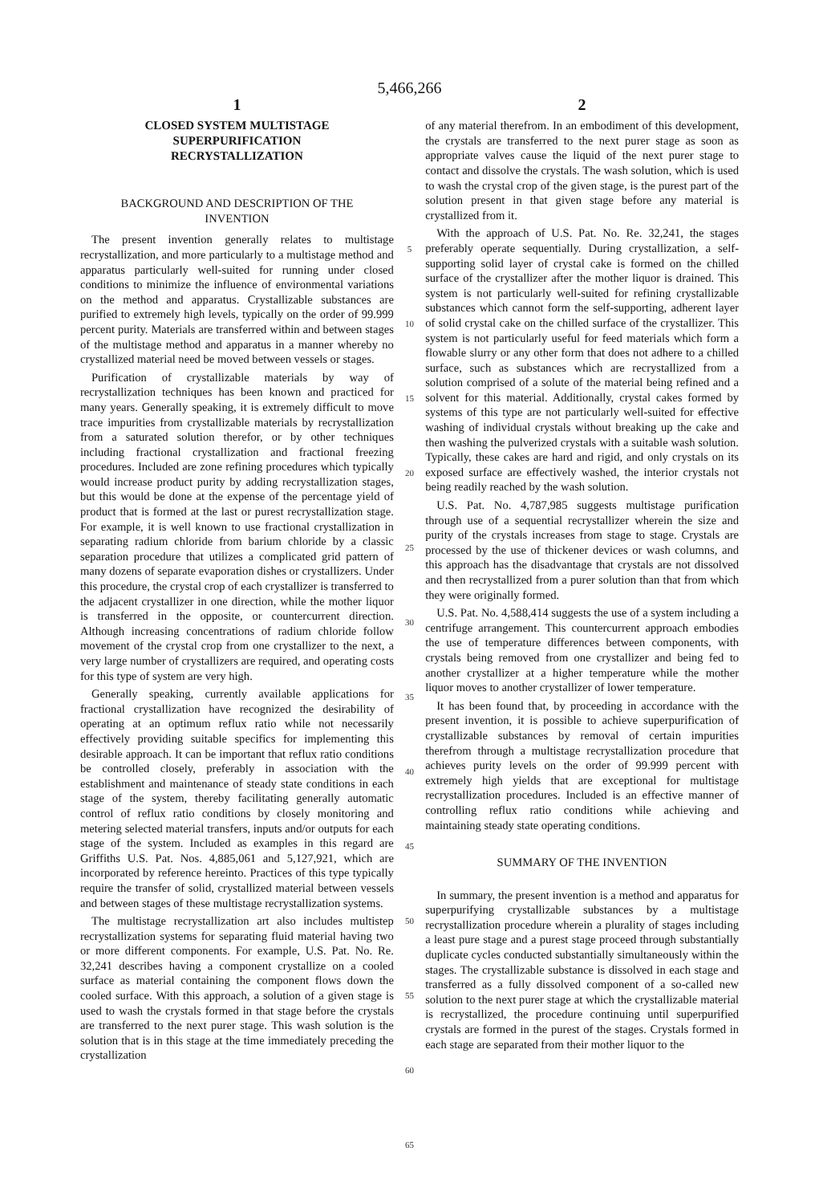5,466,266
1
CLOSED SYSTEM MULTISTAGE
SUPERPURIFICATION
RECRYSTALLIZATION
BACKGROUND AND DESCRIPTION OF THE
INVENTION
The present invention generally relates to multistage recrystallization, and more particularly to a multistage method and apparatus particularly well-suited for running under closed conditions to minimize the influence of environmental variations on the method and apparatus. Crystallizable substances are purified to extremely high levels, typically on the order of 99.999 percent purity. Materials are transferred within and between stages of the multistage method and apparatus in a manner whereby no crystallized material need be moved between vessels or stages.
Purification of crystallizable materials by way of recrystallization techniques has been known and practiced for many years. Generally speaking, it is extremely difficult to move trace impurities from crystallizable materials by recrystallization from a saturated solution therefor, or by other techniques including fractional crystallization and fractional freezing procedures. Included are zone refining procedures which typically would increase product purity by adding recrystallization stages, but this would be done at the expense of the percentage yield of product that is formed at the last or purest recrystallization stage. For example, it is well known to use fractional crystallization in separating radium chloride from barium chloride by a classic separation procedure that utilizes a complicated grid pattern of many dozens of separate evaporation dishes or crystallizers. Under this procedure, the crystal crop of each crystallizer is transferred to the adjacent crystallizer in one direction, while the mother liquor is transferred in the opposite, or countercurrent direction. Although increasing concentrations of radium chloride follow movement of the crystal crop from one crystallizer to the next, a very large number of crystallizers are required, and operating costs for this type of system are very high.
Generally speaking, currently available applications for fractional crystallization have recognized the desirability of operating at an optimum reflux ratio while not necessarily effectively providing suitable specifics for implementing this desirable approach. It can be important that reflux ratio conditions be controlled closely, preferably in association with the establishment and maintenance of steady state conditions in each stage of the system, thereby facilitating generally automatic control of reflux ratio conditions by closely monitoring and metering selected material transfers, inputs and/or outputs for each stage of the system. Included as examples in this regard are Griffiths U.S. Pat. Nos. 4,885,061 and 5,127,921, which are incorporated by reference hereinto. Practices of this type typically require the transfer of solid, crystallized material between vessels and between stages of these multistage recrystallization systems.
The multistage recrystallization art also includes multistep recrystallization systems for separating fluid material having two or more different components. For example, U.S. Pat. No. Re. 32,241 describes having a component crystallize on a cooled surface as material containing the component flows down the cooled surface. With this approach, a solution of a given stage is used to wash the crystals formed in that stage before the crystals are transferred to the next purer stage. This wash solution is the solution that is in this stage at the time immediately preceding the crystallization
5
10
15
20
25
30
35
40
45
50
55
60
65
2
of any material therefrom. In an embodiment of this development, the crystals are transferred to the next purer stage as soon as appropriate valves cause the liquid of the next purer stage to contact and dissolve the crystals. The wash solution, which is used to wash the crystal crop of the given stage, is the purest part of the solution present in that given stage before any material is crystallized from it.
With the approach of U.S. Pat. No. Re. 32,241, the stages preferably operate sequentially. During crystallization, a self-supporting solid layer of crystal cake is formed on the chilled surface of the crystallizer after the mother liquor is drained. This system is not particularly well-suited for refining crystallizable substances which cannot form the self-supporting, adherent layer of solid crystal cake on the chilled surface of the crystallizer. This system is not particularly useful for feed materials which form a flowable slurry or any other form that does not adhere to a chilled surface, such as substances which are recrystallized from a solution comprised of a solute of the material being refined and a solvent for this material. Additionally, crystal cakes formed by systems of this type are not particularly well-suited for effective washing of individual crystals without breaking up the cake and then washing the pulverized crystals with a suitable wash solution. Typically, these cakes are hard and rigid, and only crystals on its exposed surface are effectively washed, the interior crystals not being readily reached by the wash solution.
U.S. Pat. No. 4,787,985 suggests multistage purification through use of a sequential recrystallizer wherein the size and purity of the crystals increases from stage to stage. Crystals are processed by the use of thickener devices or wash columns, and this approach has the disadvantage that crystals are not dissolved and then recrystallized from a purer solution than that from which they were originally formed.
U.S. Pat. No. 4,588,414 suggests the use of a system including a centrifuge arrangement. This countercurrent approach embodies the use of temperature differences between components, with crystals being removed from one crystallizer and being fed to another crystallizer at a higher temperature while the mother liquor moves to another crystallizer of lower temperature.
It has been found that, by proceeding in accordance with the present invention, it is possible to achieve superpurification of crystallizable substances by removal of certain impurities therefrom through a multistage recrystallization procedure that achieves purity levels on the order of 99.999 percent with extremely high yields that are exceptional for multistage recrystallization procedures. Included is an effective manner of controlling reflux ratio conditions while achieving and maintaining steady state operating conditions.
SUMMARY OF THE INVENTION
In summary, the present invention is a method and apparatus for superpurifying crystallizable substances by a multistage recrystallization procedure wherein a plurality of stages including a least pure stage and a purest stage proceed through substantially duplicate cycles conducted substantially simultaneously within the stages. The crystallizable substance is dissolved in each stage and transferred as a fully dissolved component of a so-called new solution to the next purer stage at which the crystallizable material is recrystallized, the procedure continuing until superpurified crystals are formed in the purest of the stages. Crystals formed in each stage are separated from their mother liquor to the